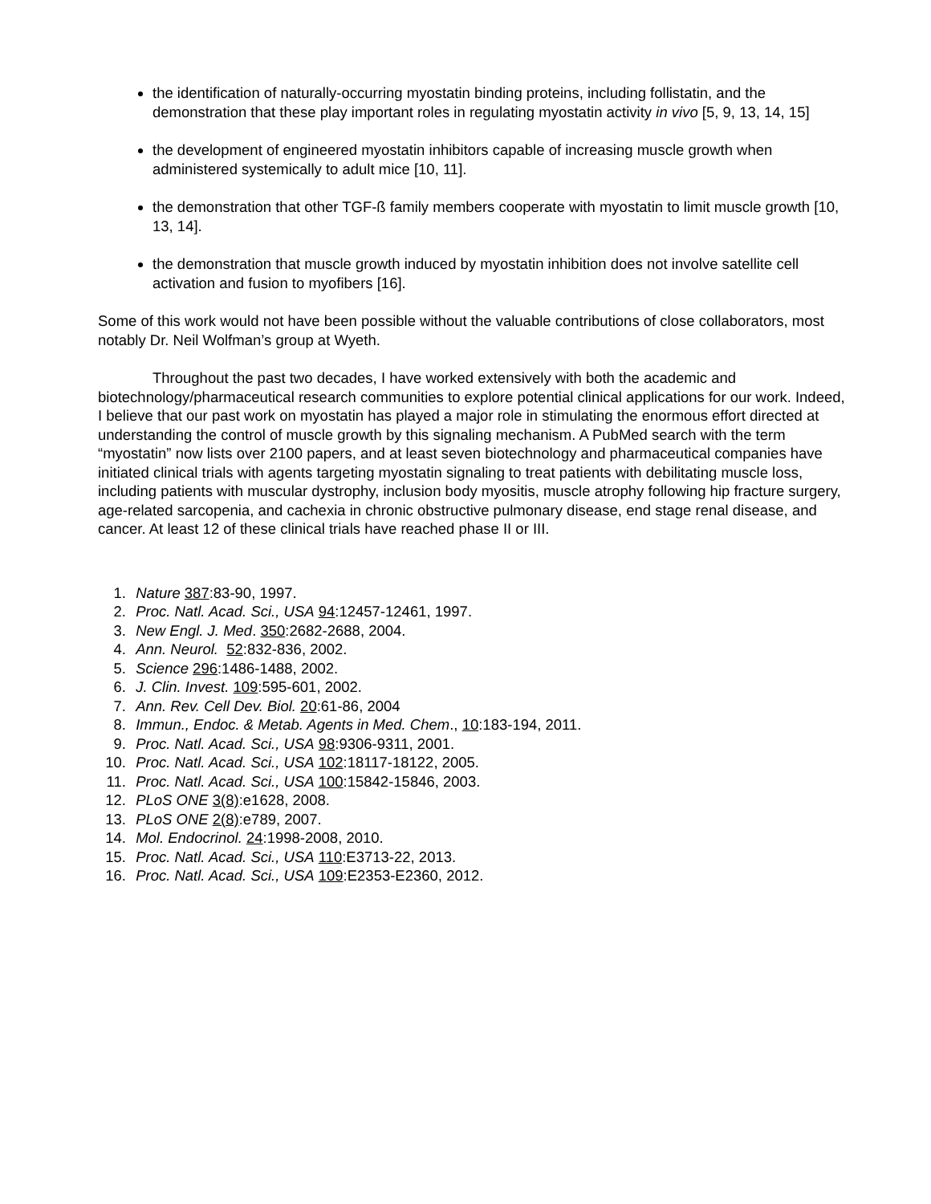the identification of naturally-occurring myostatin binding proteins, including follistatin, and the demonstration that these play important roles in regulating myostatin activity in vivo [5, 9, 13, 14, 15]
the development of engineered myostatin inhibitors capable of increasing muscle growth when administered systemically to adult mice [10, 11].
the demonstration that other TGF-ß family members cooperate with myostatin to limit muscle growth [10, 13, 14].
the demonstration that muscle growth induced by myostatin inhibition does not involve satellite cell activation and fusion to myofibers [16].
Some of this work would not have been possible without the valuable contributions of close collaborators, most notably Dr. Neil Wolfman’s group at Wyeth.
Throughout the past two decades, I have worked extensively with both the academic and biotechnology/pharmaceutical research communities to explore potential clinical applications for our work. Indeed, I believe that our past work on myostatin has played a major role in stimulating the enormous effort directed at understanding the control of muscle growth by this signaling mechanism. A PubMed search with the term “myostatin” now lists over 2100 papers, and at least seven biotechnology and pharmaceutical companies have initiated clinical trials with agents targeting myostatin signaling to treat patients with debilitating muscle loss, including patients with muscular dystrophy, inclusion body myositis, muscle atrophy following hip fracture surgery, age-related sarcopenia, and cachexia in chronic obstructive pulmonary disease, end stage renal disease, and cancer. At least 12 of these clinical trials have reached phase II or III.
1. Nature 387:83-90, 1997.
2. Proc. Natl. Acad. Sci., USA 94:12457-12461, 1997.
3. New Engl. J. Med. 350:2682-2688, 2004.
4. Ann. Neurol. 52:832-836, 2002.
5. Science 296:1486-1488, 2002.
6. J. Clin. Invest. 109:595-601, 2002.
7. Ann. Rev. Cell Dev. Biol. 20:61-86, 2004
8. Immun., Endoc. & Metab. Agents in Med. Chem., 10:183-194, 2011.
9. Proc. Natl. Acad. Sci., USA 98:9306-9311, 2001.
10. Proc. Natl. Acad. Sci., USA 102:18117-18122, 2005.
11. Proc. Natl. Acad. Sci., USA 100:15842-15846, 2003.
12. PLoS ONE 3(8):e1628, 2008.
13. PLoS ONE 2(8):e789, 2007.
14. Mol. Endocrinol. 24:1998-2008, 2010.
15. Proc. Natl. Acad. Sci., USA 110:E3713-22, 2013.
16. Proc. Natl. Acad. Sci., USA 109:E2353-E2360, 2012.